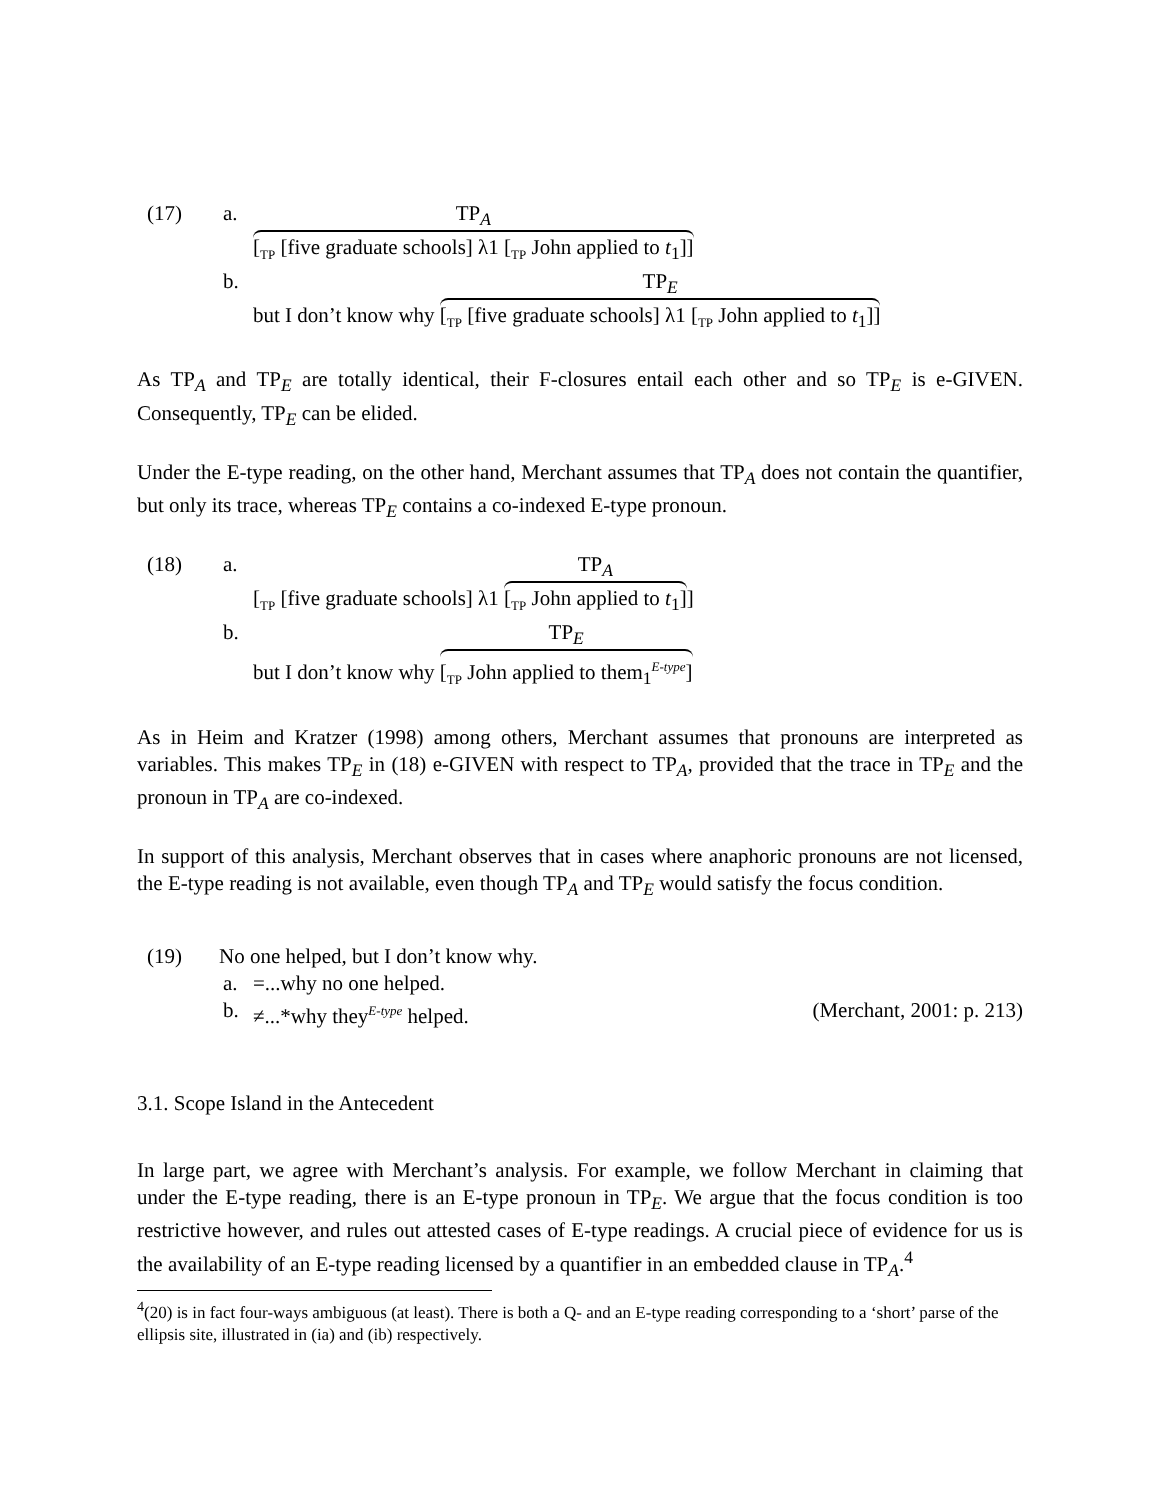(17) a. TP<sub>A</sub>
[<sub>TP</sub> [five graduate schools] λ1 [<sub>TP</sub> John applied to t<sub>1</sub>]]
b. but I don’t know why TP<sub>E</sub> [<sub>TP</sub> [five graduate schools] λ1 [<sub>TP</sub> John applied to t<sub>1</sub>]]
As TP<sub>A</sub> and TP<sub>E</sub> are totally identical, their F-closures entail each other and so TP<sub>E</sub> is e-GIVEN. Consequently, TP<sub>E</sub> can be elided.
Under the E-type reading, on the other hand, Merchant assumes that TP<sub>A</sub> does not contain the quantifier, but only its trace, whereas TP<sub>E</sub> contains a co-indexed E-type pronoun.
(18) a. [<sub>TP</sub> [five graduate schools] λ1 TP<sub>A</sub> [<sub>TP</sub> John applied to t<sub>1</sub>]]
b. but I don’t know why TP<sub>E</sub> [<sub>TP</sub> John applied to them<sub>1</sub><sup>E-type</sup>]
As in Heim and Kratzer (1998) among others, Merchant assumes that pronouns are interpreted as variables. This makes TP<sub>E</sub> in (18) e-GIVEN with respect to TP<sub>A</sub>, provided that the trace in TP<sub>E</sub> and the pronoun in TP<sub>A</sub> are co-indexed.
In support of this analysis, Merchant observes that in cases where anaphoric pronouns are not licensed, the E-type reading is not available, even though TP<sub>A</sub> and TP<sub>E</sub> would satisfy the focus condition.
(19) No one helped, but I don’t know why.
a. =...why no one helped.
b. ≠...*why they<sup>E-type</sup> helped. (Merchant, 2001: p. 213)
3.1. Scope Island in the Antecedent
In large part, we agree with Merchant’s analysis. For example, we follow Merchant in claiming that under the E-type reading, there is an E-type pronoun in TP<sub>E</sub>. We argue that the focus condition is too restrictive however, and rules out attested cases of E-type readings. A crucial piece of evidence for us is the availability of an E-type reading licensed by a quantifier in an embedded clause in TP<sub>A</sub>.<sup>4</sup>
<sup>4</sup> (20) is in fact four-ways ambiguous (at least). There is both a Q- and an E-type reading corresponding to a ‘short’ parse of the ellipsis site, illustrated in (ia) and (ib) respectively.